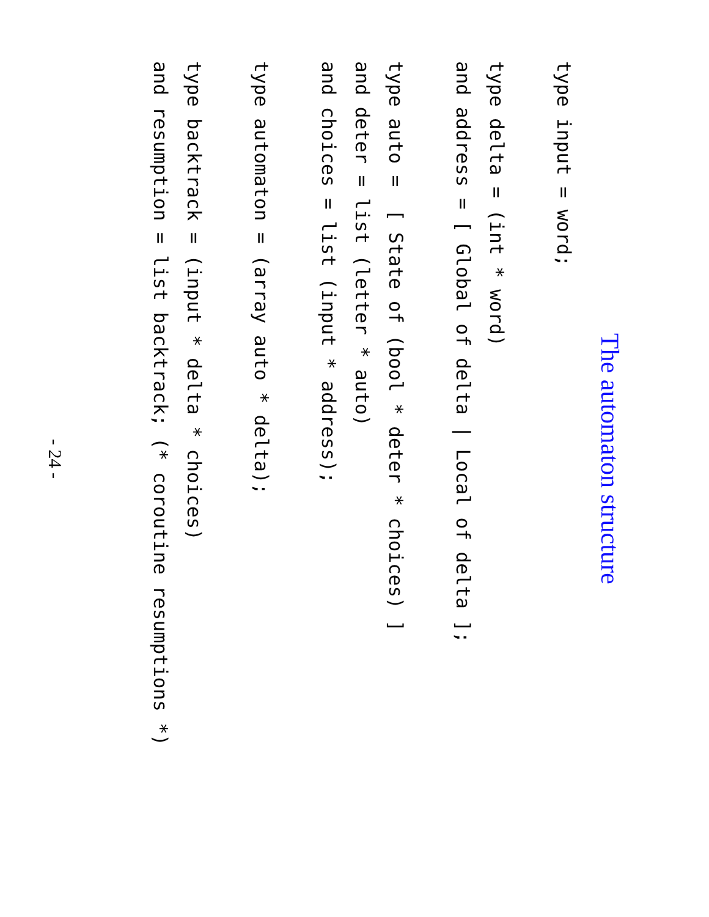The automaton structure
type input = word;

type delta = (int * word)
and address = [ Global of delta | Local of delta ];

type auto =  [ State of (bool * deter * choices) ]
and deter = list (letter * auto)
and choices = list (input * address);

type automaton = (array auto * delta);

type backtrack = (input * delta * choices)
and resumption = list backtrack; (* coroutine resumptions *)
- 24 -